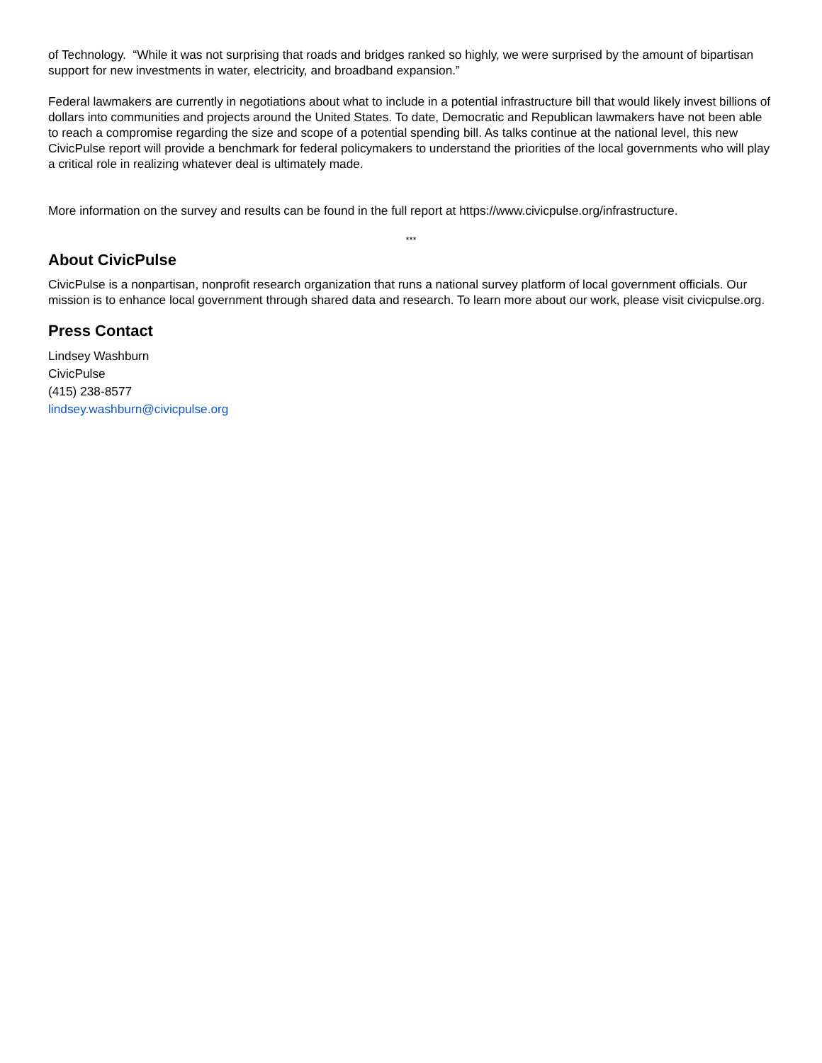of Technology. “While it was not surprising that roads and bridges ranked so highly, we were surprised by the amount of bipartisan support for new investments in water, electricity, and broadband expansion.”
Federal lawmakers are currently in negotiations about what to include in a potential infrastructure bill that would likely invest billions of dollars into communities and projects around the United States. To date, Democratic and Republican lawmakers have not been able to reach a compromise regarding the size and scope of a potential spending bill. As talks continue at the national level, this new CivicPulse report will provide a benchmark for federal policymakers to understand the priorities of the local governments who will play a critical role in realizing whatever deal is ultimately made.
More information on the survey and results can be found in the full report at https://www.civicpulse.org/infrastructure.
***
About CivicPulse
CivicPulse is a nonpartisan, nonprofit research organization that runs a national survey platform of local government officials. Our mission is to enhance local government through shared data and research. To learn more about our work, please visit civicpulse.org.
Press Contact
Lindsey Washburn
CivicPulse
(415) 238-8577
lindsey.washburn@civicpulse.org